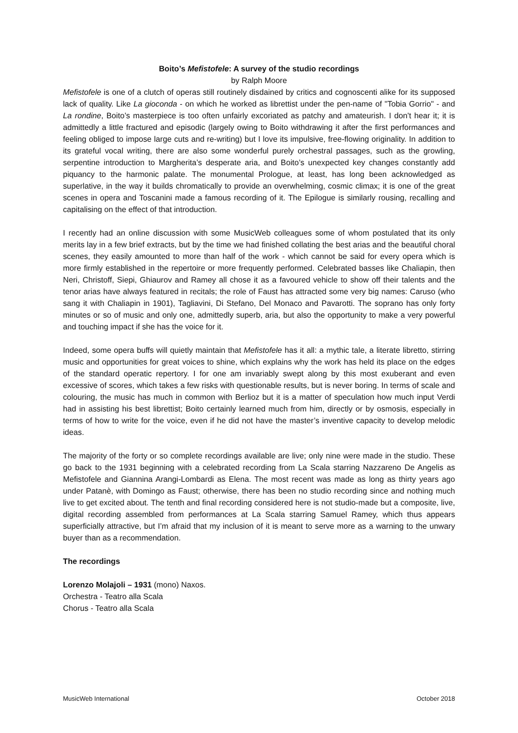Boito’s Mefistofele: A survey of the studio recordings
by Ralph Moore
Mefistofele is one of a clutch of operas still routinely disdained by critics and cognoscenti alike for its supposed lack of quality. Like La gioconda - on which he worked as librettist under the pen-name of "Tobia Gorrio" - and La rondine, Boito’s masterpiece is too often unfairly excoriated as patchy and amateurish. I don't hear it; it is admittedly a little fractured and episodic (largely owing to Boito withdrawing it after the first performances and feeling obliged to impose large cuts and re-writing) but I love its impulsive, free-flowing originality. In addition to its grateful vocal writing, there are also some wonderful purely orchestral passages, such as the growling, serpentine introduction to Margherita’s desperate aria, and Boito’s unexpected key changes constantly add piquancy to the harmonic palate. The monumental Prologue, at least, has long been acknowledged as superlative, in the way it builds chromatically to provide an overwhelming, cosmic climax; it is one of the great scenes in opera and Toscanini made a famous recording of it. The Epilogue is similarly rousing, recalling and capitalising on the effect of that introduction.
I recently had an online discussion with some MusicWeb colleagues some of whom postulated that its only merits lay in a few brief extracts, but by the time we had finished collating the best arias and the beautiful choral scenes, they easily amounted to more than half of the work - which cannot be said for every opera which is more firmly established in the repertoire or more frequently performed. Celebrated basses like Chaliapin, then Neri, Christoff, Siepi, Ghiaurov and Ramey all chose it as a favoured vehicle to show off their talents and the tenor arias have always featured in recitals; the role of Faust has attracted some very big names: Caruso (who sang it with Chaliapin in 1901), Tagliavini, Di Stefano, Del Monaco and Pavarotti. The soprano has only forty minutes or so of music and only one, admittedly superb, aria, but also the opportunity to make a very powerful and touching impact if she has the voice for it.
Indeed, some opera buffs will quietly maintain that Mefistofele has it all: a mythic tale, a literate libretto, stirring music and opportunities for great voices to shine, which explains why the work has held its place on the edges of the standard operatic repertory. I for one am invariably swept along by this most exuberant and even excessive of scores, which takes a few risks with questionable results, but is never boring. In terms of scale and colouring, the music has much in common with Berlioz but it is a matter of speculation how much input Verdi had in assisting his best librettist; Boito certainly learned much from him, directly or by osmosis, especially in terms of how to write for the voice, even if he did not have the master’s inventive capacity to develop melodic ideas.
The majority of the forty or so complete recordings available are live; only nine were made in the studio. These go back to the 1931 beginning with a celebrated recording from La Scala starring Nazzareno De Angelis as Mefistofele and Giannina Arangi-Lombardi as Elena. The most recent was made as long as thirty years ago under Patanè, with Domingo as Faust; otherwise, there has been no studio recording since and nothing much live to get excited about. The tenth and final recording considered here is not studio-made but a composite, live, digital recording assembled from performances at La Scala starring Samuel Ramey, which thus appears superficially attractive, but I’m afraid that my inclusion of it is meant to serve more as a warning to the unwary buyer than as a recommendation.
The recordings
Lorenzo Molajoli – 1931 (mono) Naxos.
Orchestra - Teatro alla Scala
Chorus - Teatro alla Scala
MusicWeb International October 2018